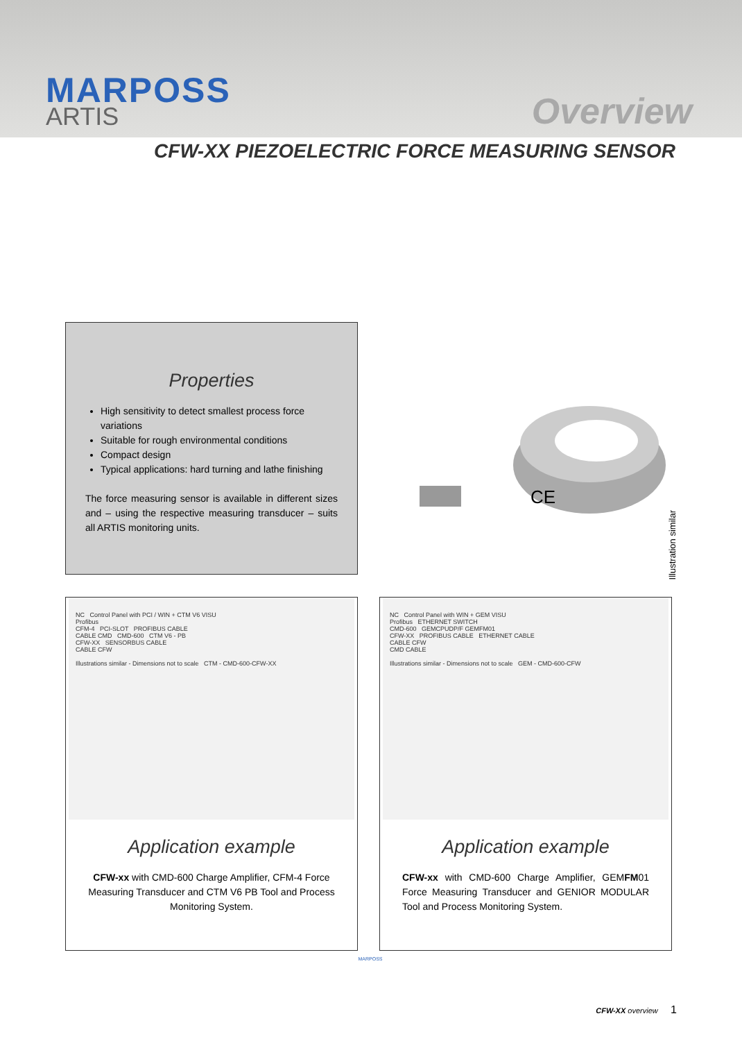MARPOSS
ARTIS
Overview
CFW-XX PIEZOELECTRIC FORCE MEASURING SENSOR
Properties
High sensitivity to detect smallest process force variations
Suitable for rough environmental conditions
Compact design
Typical applications: hard turning and lathe finishing
The force measuring sensor is available in different sizes and – using the respective measuring transducer – suits all ARTIS monitoring units.
CE
Illustration similar
NC Control Panel with PCI / WIN + CTM V6 VISU
Profibus
CFM-4 PCI-SLOT PROFIBUS CABLE
CABLE CMD CMD-600 CTM V6 - PB
CFW-XX SENSORBUS CABLE
CABLE CFW
Illustrations similar - Dimensions not to scale CTM - CMD-600-CFW-XX
Application example
CFW-xx with CMD-600 Charge Amplifier, CFM-4 Force Measuring Transducer and CTM V6 PB Tool and Process Monitoring System.
NC Control Panel with WIN + GEM VISU
Profibus ETHERNET SWITCH
CMD-600 GEMCPUDP/F GEMFM01
CFW-XX PROFIBUS CABLE ETHERNET CABLE
CABLE CFW
CMD CABLE
Illustrations similar - Dimensions not to scale GEM - CMD-600-CFW
Application example
CFW-xx with CMD-600 Charge Amplifier, GEMFM01 Force Measuring Transducer and GENIOR MODULAR Tool and Process Monitoring System.
MARPOSS
CFW-XX overview 1